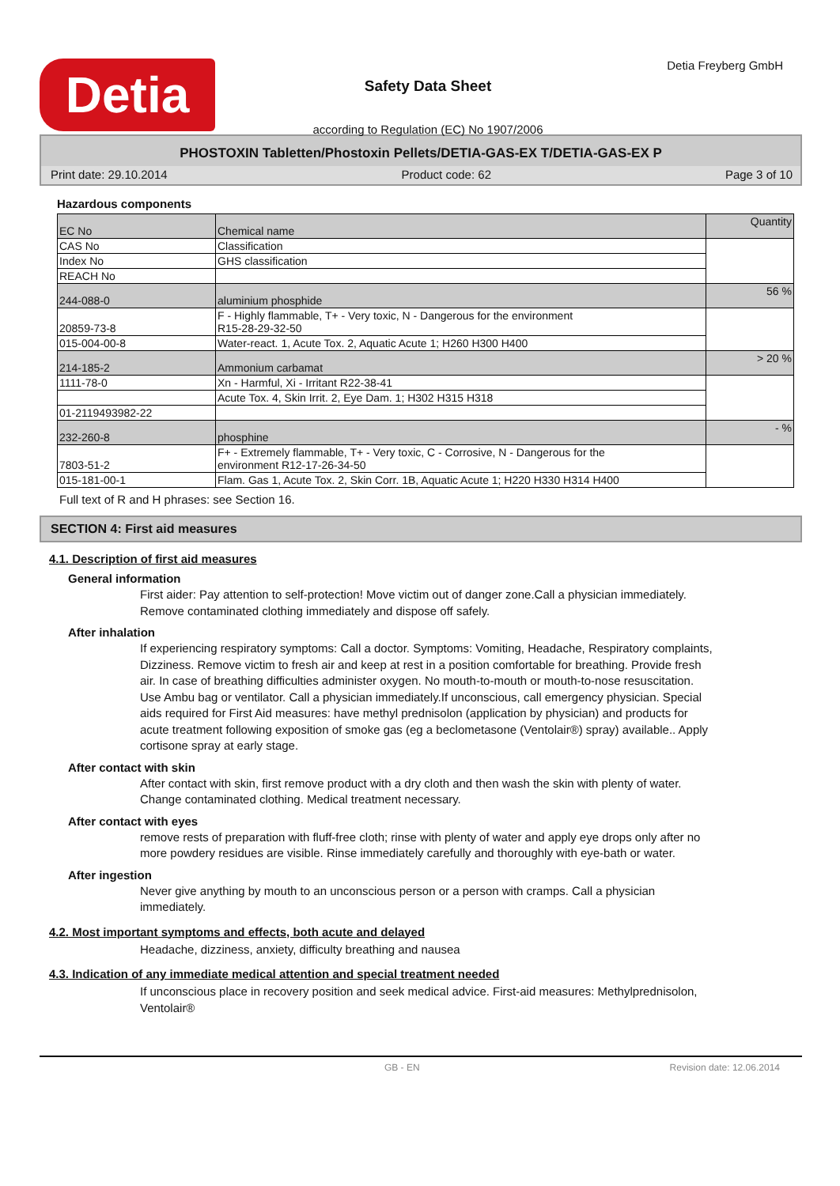Detia
Safety Data Sheet
according to Regulation (EC) No 1907/2006
Detia Freyberg GmbH
PHOSTOXIN Tabletten/Phostoxin Pellets/DETIA-GAS-EX T/DETIA-GAS-EX P
Print date: 29.10.2014 Product code: 62 Page 3 of 10
Hazardous components
| EC No | Chemical name | Quantity |
| CAS No | Classification | |
| Index No | GHS classification | |
| REACH No | | |
| 244-088-0 | aluminium phosphide | 56 % |
| 20859-73-8 | F - Highly flammable, T+ - Very toxic, N - Dangerous for the environment R15-28-29-32-50 | |
| 015-004-00-8 | Water-react. 1, Acute Tox. 2, Aquatic Acute 1; H260 H300 H400 | |
| 214-185-2 | Ammonium carbamat | > 20 % |
| 1111-78-0 | Xn - Harmful, Xi - Irritant R22-38-41 | |
| | Acute Tox. 4, Skin Irrit. 2, Eye Dam. 1; H302 H315 H318 | |
| 01-2119493982-22 | | |
| 232-260-8 | phosphine | - % |
| 7803-51-2 | F+ - Extremely flammable, T+ - Very toxic, C - Corrosive, N - Dangerous for the environment R12-17-26-34-50 | |
| 015-181-00-1 | Flam. Gas 1, Acute Tox. 2, Skin Corr. 1B, Aquatic Acute 1; H220 H330 H314 H400 | |
Full text of R and H phrases: see Section 16.
SECTION 4: First aid measures
4.1. Description of first aid measures
General information
First aider: Pay attention to self-protection! Move victim out of danger zone.Call a physician immediately. Remove contaminated clothing immediately and dispose off safely.
After inhalation
If experiencing respiratory symptoms: Call a doctor. Symptoms: Vomiting, Headache, Respiratory complaints, Dizziness. Remove victim to fresh air and keep at rest in a position comfortable for breathing. Provide fresh air. In case of breathing difficulties administer oxygen. No mouth-to-mouth or mouth-to-nose resuscitation. Use Ambu bag or ventilator. Call a physician immediately.If unconscious, call emergency physician. Special aids required for First Aid measures: have methyl prednisolon (application by physician) and products for acute treatment following exposition of smoke gas (eg a beclometasone (Ventolair®) spray) available.. Apply cortisone spray at early stage.
After contact with skin
After contact with skin, first remove product with a dry cloth and then wash the skin with plenty of water. Change contaminated clothing. Medical treatment necessary.
After contact with eyes
remove rests of preparation with fluff-free cloth; rinse with plenty of water and apply eye drops only after no more powdery residues are visible. Rinse immediately carefully and thoroughly with eye-bath or water.
After ingestion
Never give anything by mouth to an unconscious person or a person with cramps. Call a physician immediately.
4.2. Most important symptoms and effects, both acute and delayed
Headache, dizziness, anxiety, difficulty breathing and nausea
4.3. Indication of any immediate medical attention and special treatment needed
If unconscious place in recovery position and seek medical advice. First-aid measures: Methylprednisolon, Ventolair®
GB - EN Revision date: 12.06.2014